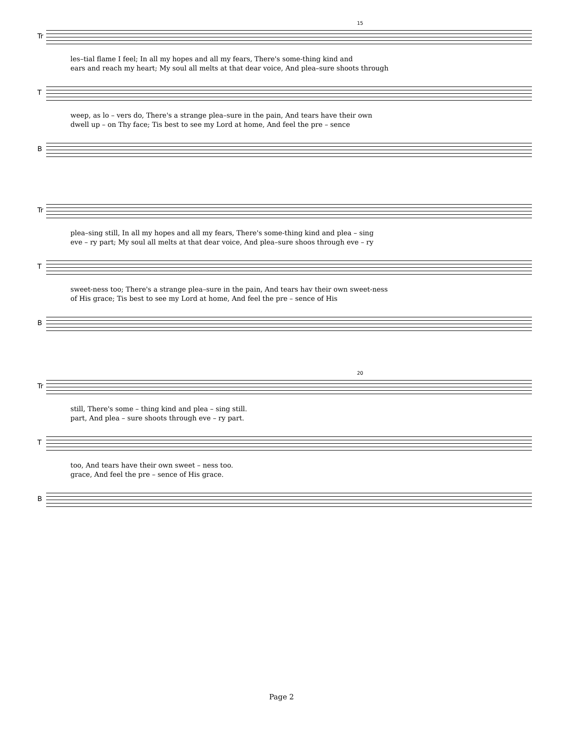15
Tr
les–tial flame I feel; In all my hopes and all my fears, There's some-thing kind and
ears and reach my heart; My soul all melts at that dear voice, And plea–sure shoots through
T
weep, as lo – vers do, There's a strange plea–sure in the pain, And tears have their own
dwell up – on Thy face; Tis best to see my Lord at home, And feel the pre – sence
B
Tr
plea–sing still, In all my hopes and all my fears, There's some-thing kind and plea – sing
eve – ry part; My soul all melts at that dear voice, And plea–sure shoos through eve – ry
T
sweet-ness too; There's a strange plea–sure in the pain, And tears hav their own sweet-ness
of His grace; Tis best to see my Lord at home, And feel the pre – sence of His
B
20
Tr
still, There's some – thing kind and plea – sing still.
part, And plea – sure shoots through eve – ry part.
T
too, And tears have their own sweet – ness too.
grace, And feel the pre – sence of His grace.
B
Page 2